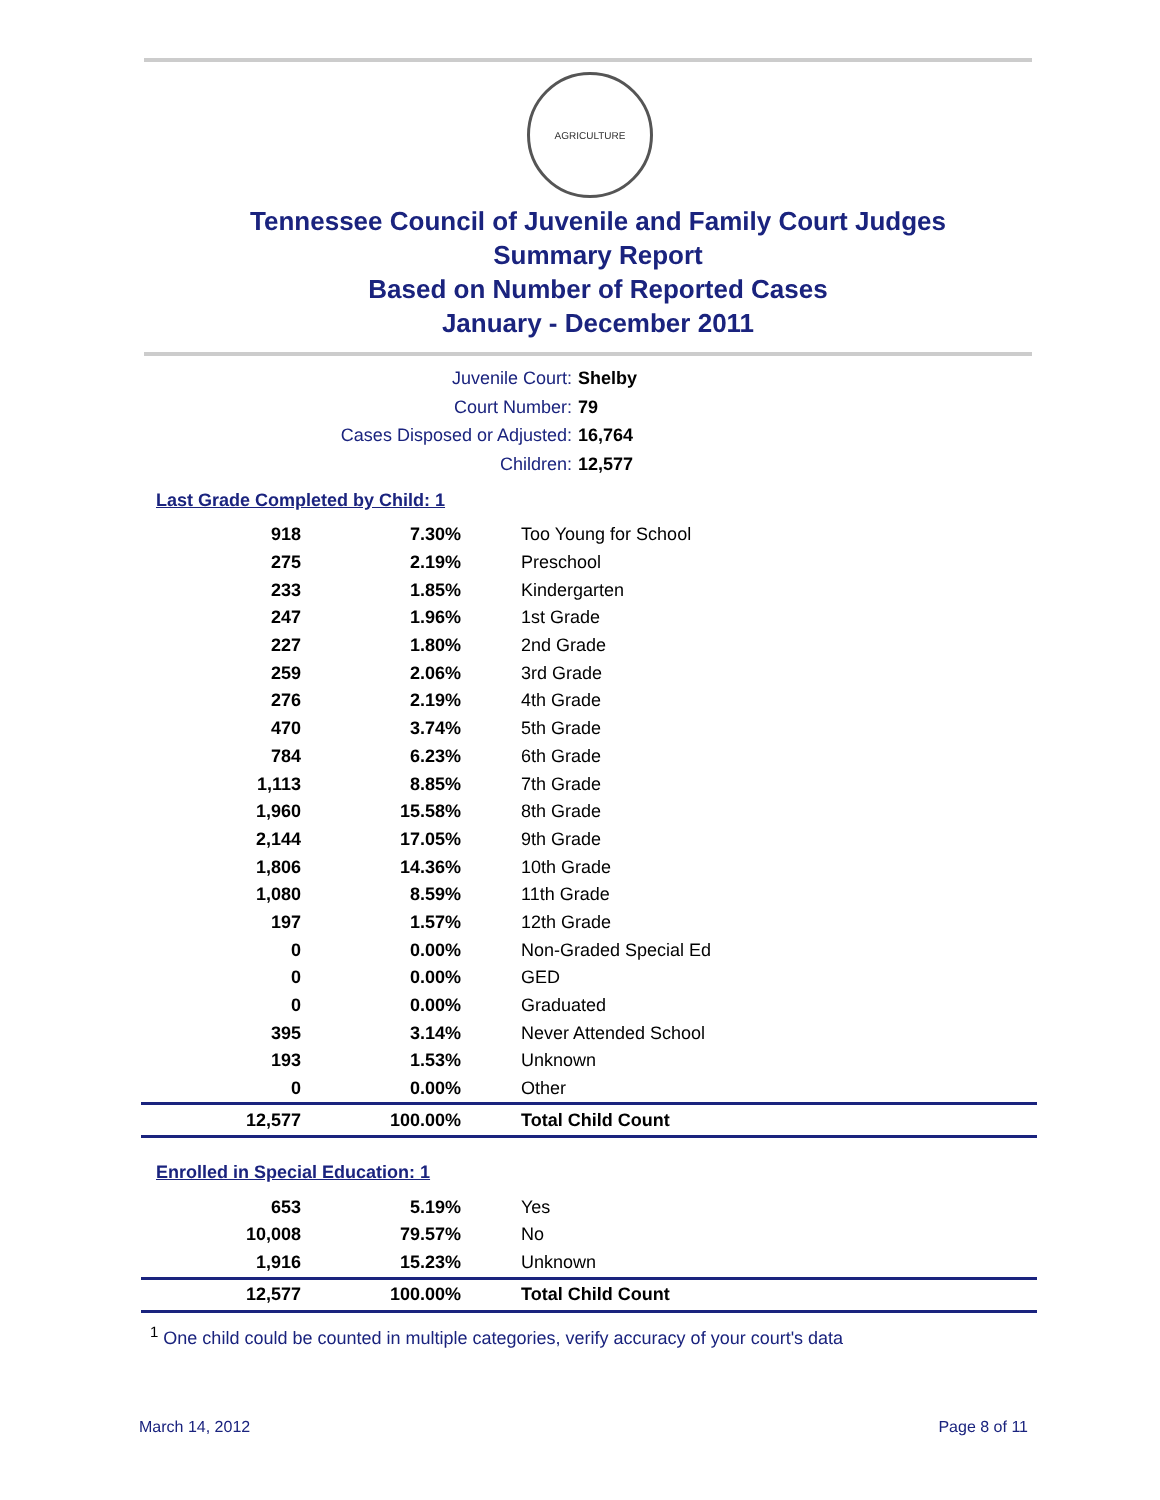AGRICULTURE
Tennessee Council of Juvenile and Family Court Judges
Summary Report
Based on Number of Reported Cases
January - December 2011
Juvenile Court: Shelby
Court Number: 79
Cases Disposed or Adjusted: 16,764
Children: 12,577
Last Grade Completed by Child: 1
| 918 | 7.30% | Too Young for School |
| 275 | 2.19% | Preschool |
| 233 | 1.85% | Kindergarten |
| 247 | 1.96% | 1st Grade |
| 227 | 1.80% | 2nd Grade |
| 259 | 2.06% | 3rd Grade |
| 276 | 2.19% | 4th Grade |
| 470 | 3.74% | 5th Grade |
| 784 | 6.23% | 6th Grade |
| 1,113 | 8.85% | 7th Grade |
| 1,960 | 15.58% | 8th Grade |
| 2,144 | 17.05% | 9th Grade |
| 1,806 | 14.36% | 10th Grade |
| 1,080 | 8.59% | 11th Grade |
| 197 | 1.57% | 12th Grade |
| 0 | 0.00% | Non-Graded Special Ed |
| 0 | 0.00% | GED |
| 0 | 0.00% | Graduated |
| 395 | 3.14% | Never Attended School |
| 193 | 1.53% | Unknown |
| 0 | 0.00% | Other |
| 12,577 | 100.00% | Total Child Count |
Enrolled in Special Education: 1
| 653 | 5.19% | Yes |
| 10,008 | 79.57% | No |
| 1,916 | 15.23% | Unknown |
| 12,577 | 100.00% | Total Child Count |
<sup>1</sup> One child could be counted in multiple categories, verify accuracy of your court's data
March 14, 2012 Page 8 of 11